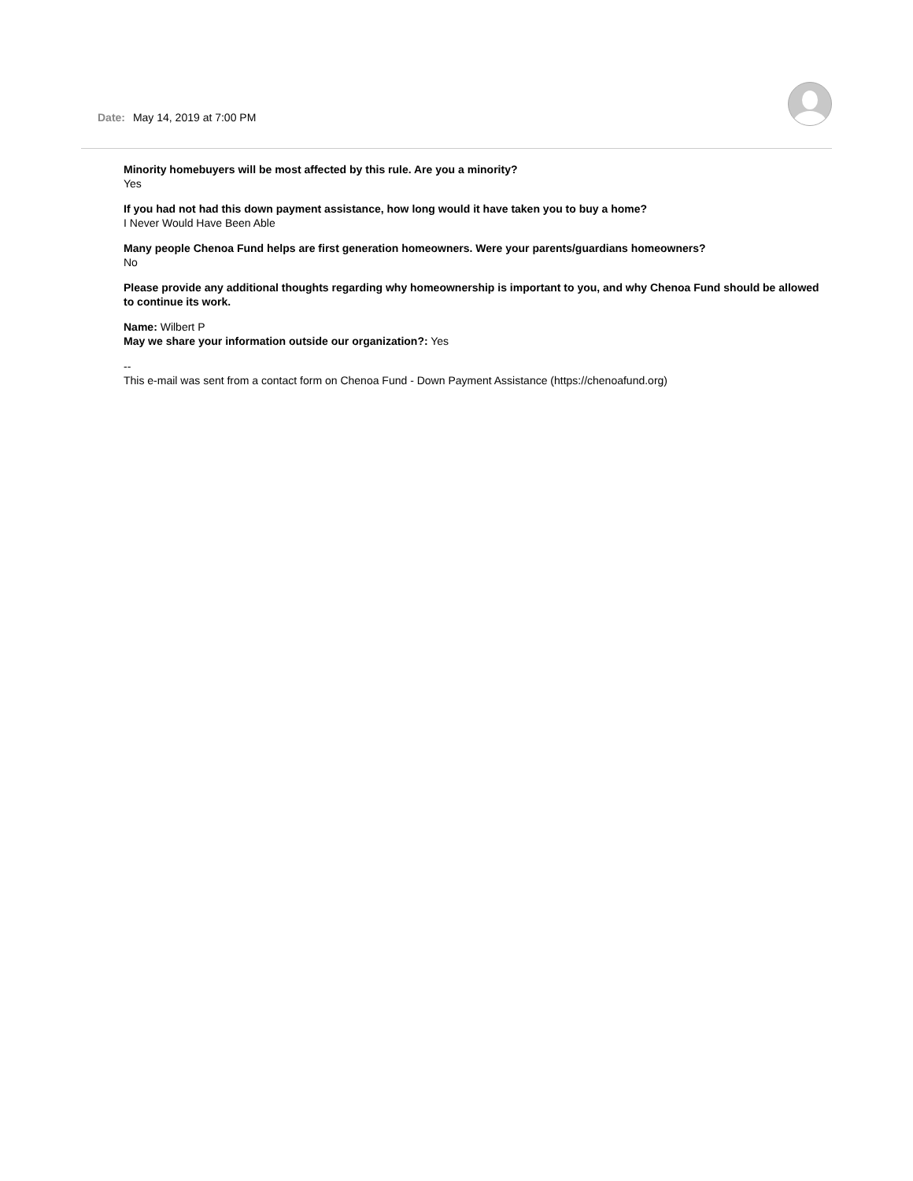Date: May 14, 2019 at 7:00 PM
Minority homebuyers will be most affected by this rule. Are you a minority?
Yes
If you had not had this down payment assistance, how long would it have taken you to buy a home?
I Never Would Have Been Able
Many people Chenoa Fund helps are first generation homeowners. Were your parents/guardians homeowners?
No
Please provide any additional thoughts regarding why homeownership is important to you, and why Chenoa Fund should be allowed to continue its work.
Name: Wilbert P
May we share your information outside our organization?: Yes
--
This e-mail was sent from a contact form on Chenoa Fund - Down Payment Assistance (https://chenoafund.org)